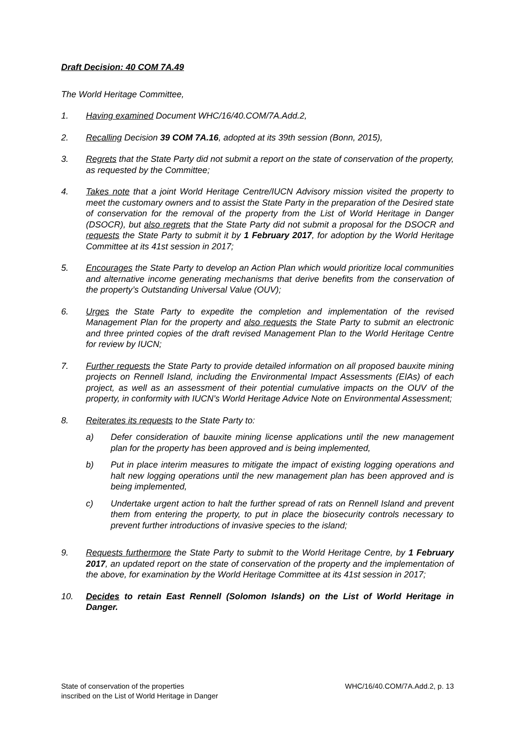Draft Decision: 40 COM 7A.49
The World Heritage Committee,
1. Having examined Document WHC/16/40.COM/7A.Add.2,
2. Recalling Decision 39 COM 7A.16, adopted at its 39th session (Bonn, 2015),
3. Regrets that the State Party did not submit a report on the state of conservation of the property, as requested by the Committee;
4. Takes note that a joint World Heritage Centre/IUCN Advisory mission visited the property to meet the customary owners and to assist the State Party in the preparation of the Desired state of conservation for the removal of the property from the List of World Heritage in Danger (DSOCR), but also regrets that the State Party did not submit a proposal for the DSOCR and requests the State Party to submit it by 1 February 2017, for adoption by the World Heritage Committee at its 41st session in 2017;
5. Encourages the State Party to develop an Action Plan which would prioritize local communities and alternative income generating mechanisms that derive benefits from the conservation of the property’s Outstanding Universal Value (OUV);
6. Urges the State Party to expedite the completion and implementation of the revised Management Plan for the property and also requests the State Party to submit an electronic and three printed copies of the draft revised Management Plan to the World Heritage Centre for review by IUCN;
7. Further requests the State Party to provide detailed information on all proposed bauxite mining projects on Rennell Island, including the Environmental Impact Assessments (EIAs) of each project, as well as an assessment of their potential cumulative impacts on the OUV of the property, in conformity with IUCN’s World Heritage Advice Note on Environmental Assessment;
8. Reiterates its requests to the State Party to:
a) Defer consideration of bauxite mining license applications until the new management plan for the property has been approved and is being implemented,
b) Put in place interim measures to mitigate the impact of existing logging operations and halt new logging operations until the new management plan has been approved and is being implemented,
c) Undertake urgent action to halt the further spread of rats on Rennell Island and prevent them from entering the property, to put in place the biosecurity controls necessary to prevent further introductions of invasive species to the island;
9. Requests furthermore the State Party to submit to the World Heritage Centre, by 1 February 2017, an updated report on the state of conservation of the property and the implementation of the above, for examination by the World Heritage Committee at its 41st session in 2017;
10. Decides to retain East Rennell (Solomon Islands) on the List of World Heritage in Danger.
State of conservation of the properties
inscribed on the List of World Heritage in Danger
WHC/16/40.COM/7A.Add.2, p. 13